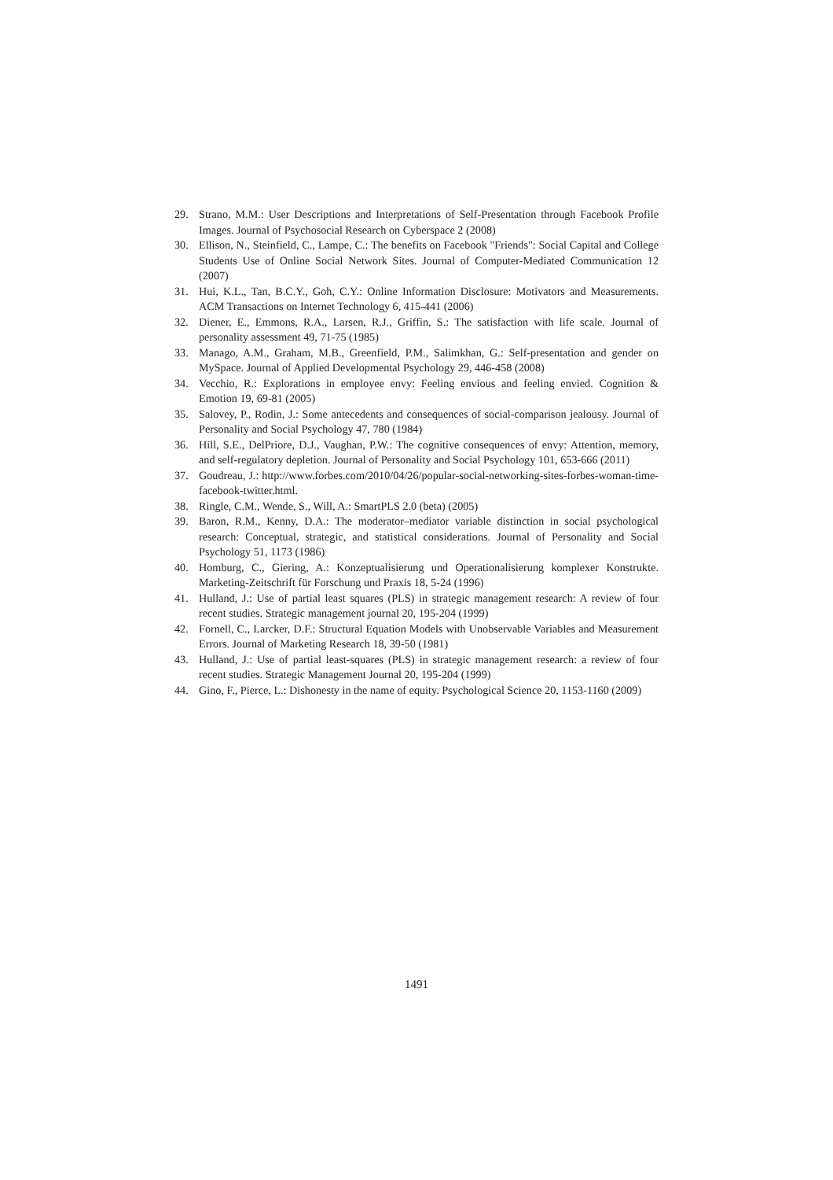29. Strano, M.M.: User Descriptions and Interpretations of Self-Presentation through Facebook Profile Images. Journal of Psychosocial Research on Cyberspace 2 (2008)
30. Ellison, N., Steinfield, C., Lampe, C.: The benefits on Facebook "Friends": Social Capital and College Students Use of Online Social Network Sites. Journal of Computer-Mediated Communication 12 (2007)
31. Hui, K.L., Tan, B.C.Y., Goh, C.Y.: Online Information Disclosure: Motivators and Measurements. ACM Transactions on Internet Technology 6, 415-441 (2006)
32. Diener, E., Emmons, R.A., Larsen, R.J., Griffin, S.: The satisfaction with life scale. Journal of personality assessment 49, 71-75 (1985)
33. Manago, A.M., Graham, M.B., Greenfield, P.M., Salimkhan, G.: Self-presentation and gender on MySpace. Journal of Applied Developmental Psychology 29, 446-458 (2008)
34. Vecchio, R.: Explorations in employee envy: Feeling envious and feeling envied. Cognition & Emotion 19, 69-81 (2005)
35. Salovey, P., Rodin, J.: Some antecedents and consequences of social-comparison jealousy. Journal of Personality and Social Psychology 47, 780 (1984)
36. Hill, S.E., DelPriore, D.J., Vaughan, P.W.: The cognitive consequences of envy: Attention, memory, and self-regulatory depletion. Journal of Personality and Social Psychology 101, 653-666 (2011)
37. Goudreau, J.: http://www.forbes.com/2010/04/26/popular-social-networking-sites-forbes-woman-time-facebook-twitter.html.
38. Ringle, C.M., Wende, S., Will, A.: SmartPLS 2.0 (beta) (2005)
39. Baron, R.M., Kenny, D.A.: The moderator–mediator variable distinction in social psychological research: Conceptual, strategic, and statistical considerations. Journal of Personality and Social Psychology 51, 1173 (1986)
40. Homburg, C., Giering, A.: Konzeptualisierung und Operationalisierung komplexer Konstrukte. Marketing-Zeitschrift für Forschung und Praxis 18, 5-24 (1996)
41. Hulland, J.: Use of partial least squares (PLS) in strategic management research: A review of four recent studies. Strategic management journal 20, 195-204 (1999)
42. Fornell, C., Larcker, D.F.: Structural Equation Models with Unobservable Variables and Measurement Errors. Journal of Marketing Research 18, 39-50 (1981)
43. Hulland, J.: Use of partial least-squares (PLS) in strategic management research: a review of four recent studies. Strategic Management Journal 20, 195-204 (1999)
44. Gino, F., Pierce, L.: Dishonesty in the name of equity. Psychological Science 20, 1153-1160 (2009)
1491